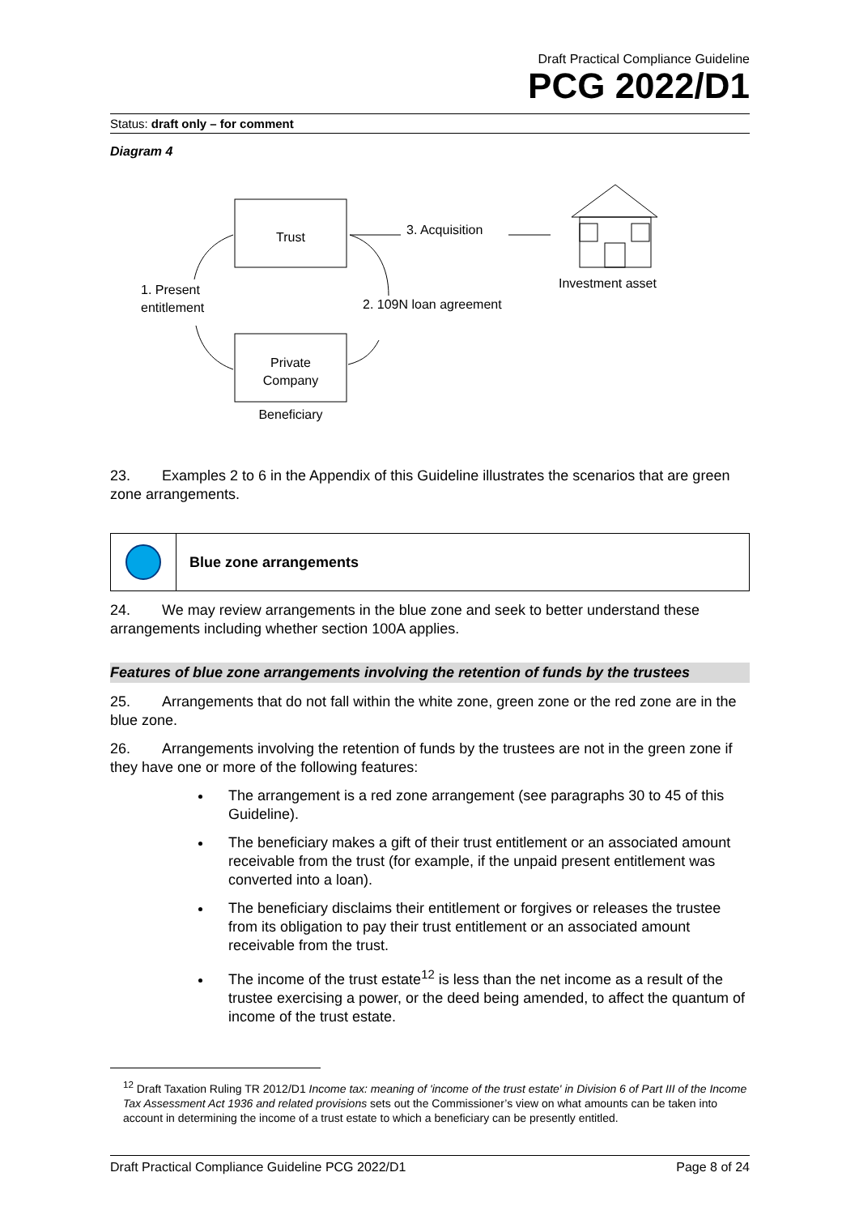Draft Practical Compliance Guideline
PCG 2022/D1
Status: draft only – for comment
Diagram 4
Trust
Private
Company
Beneficiary
1. Present
entitlement
2. 109N loan agreement
3. Acquisition
Investment asset
23. Examples 2 to 6 in the Appendix of this Guideline illustrates the scenarios that are green zone arrangements.
Blue zone arrangements
24. We may review arrangements in the blue zone and seek to better understand these arrangements including whether section 100A applies.
Features of blue zone arrangements involving the retention of funds by the trustees
25. Arrangements that do not fall within the white zone, green zone or the red zone are in the blue zone.
26. Arrangements involving the retention of funds by the trustees are not in the green zone if they have one or more of the following features:
The arrangement is a red zone arrangement (see paragraphs 30 to 45 of this Guideline).
The beneficiary makes a gift of their trust entitlement or an associated amount receivable from the trust (for example, if the unpaid present entitlement was converted into a loan).
The beneficiary disclaims their entitlement or forgives or releases the trustee from its obligation to pay their trust entitlement or an associated amount receivable from the trust.
The income of the trust estate<sup>12</sup> is less than the net income as a result of the trustee exercising a power, or the deed being amended, to affect the quantum of income of the trust estate.
<sup>12</sup> Draft Taxation Ruling TR 2012/D1 Income tax: meaning of 'income of the trust estate' in Division 6 of Part III of the Income Tax Assessment Act 1936 and related provisions sets out the Commissioner’s view on what amounts can be taken into account in determining the income of a trust estate to which a beneficiary can be presently entitled.
Draft Practical Compliance Guideline PCG 2022/D1 Page 8 of 24